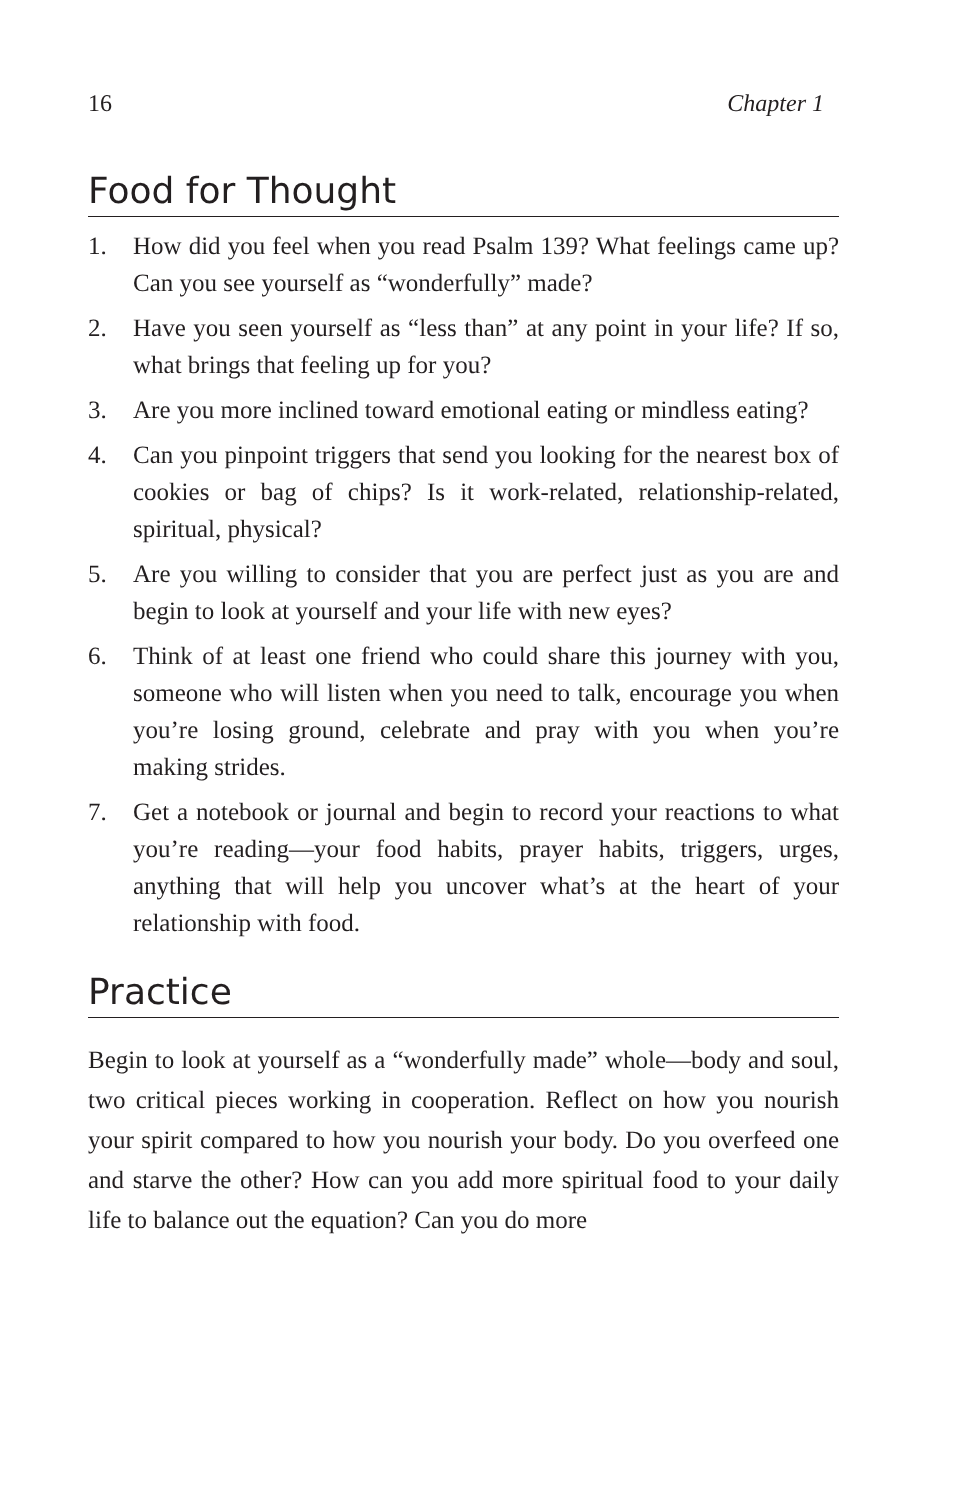16 Chapter 1
Food for Thought
1. How did you feel when you read Psalm 139? What feelings came up? Can you see yourself as “wonderfully” made?
2. Have you seen yourself as “less than” at any point in your life? If so, what brings that feeling up for you?
3. Are you more inclined toward emotional eating or mindless eating?
4. Can you pinpoint triggers that send you looking for the nearest box of cookies or bag of chips? Is it work-related, relationship-related, spiritual, physical?
5. Are you willing to consider that you are perfect just as you are and begin to look at yourself and your life with new eyes?
6. Think of at least one friend who could share this journey with you, someone who will listen when you need to talk, encourage you when you’re losing ground, celebrate and pray with you when you’re making strides.
7. Get a notebook or journal and begin to record your reactions to what you’re reading—your food habits, prayer habits, triggers, urges, anything that will help you uncover what’s at the heart of your relationship with food.
Practice
Begin to look at yourself as a “wonderfully made” whole—body and soul, two critical pieces working in cooperation. Reflect on how you nourish your spirit compared to how you nourish your body. Do you overfeed one and starve the other? How can you add more spiritual food to your daily life to balance out the equation? Can you do more